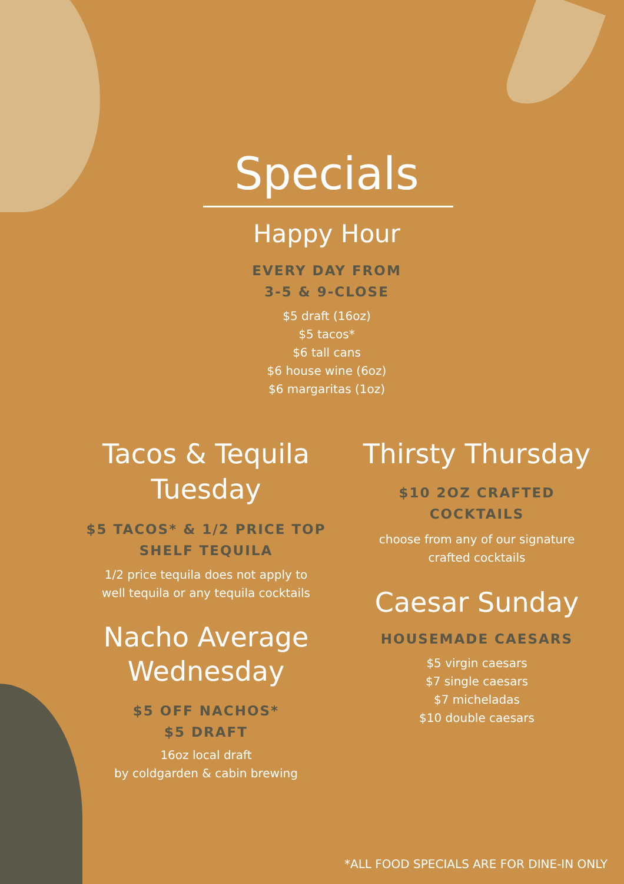Specials
Happy Hour
EVERY DAY FROM
3-5 & 9-CLOSE
$5 draft (16oz)
$5 tacos*
$6 tall cans
$6 house wine (6oz)
$6 margaritas (1oz)
Tacos & Tequila
Tuesday
$5 TACOS* & 1/2 PRICE TOP
SHELF TEQUILA
1/2 price tequila does not apply to
well tequila or any tequila cocktails
Nacho Average
Wednesday
$5 OFF NACHOS*
$5 DRAFT
16oz local draft
by coldgarden & cabin brewing
Thirsty Thursday
$10 2OZ CRAFTED COCKTAILS
choose from any of our signature
crafted cocktails
Caesar Sunday
HOUSEMADE CAESARS
$5 virgin caesars
$7 single caesars
$7 micheladas
$10 double caesars
*ALL FOOD SPECIALS ARE FOR DINE-IN ONLY